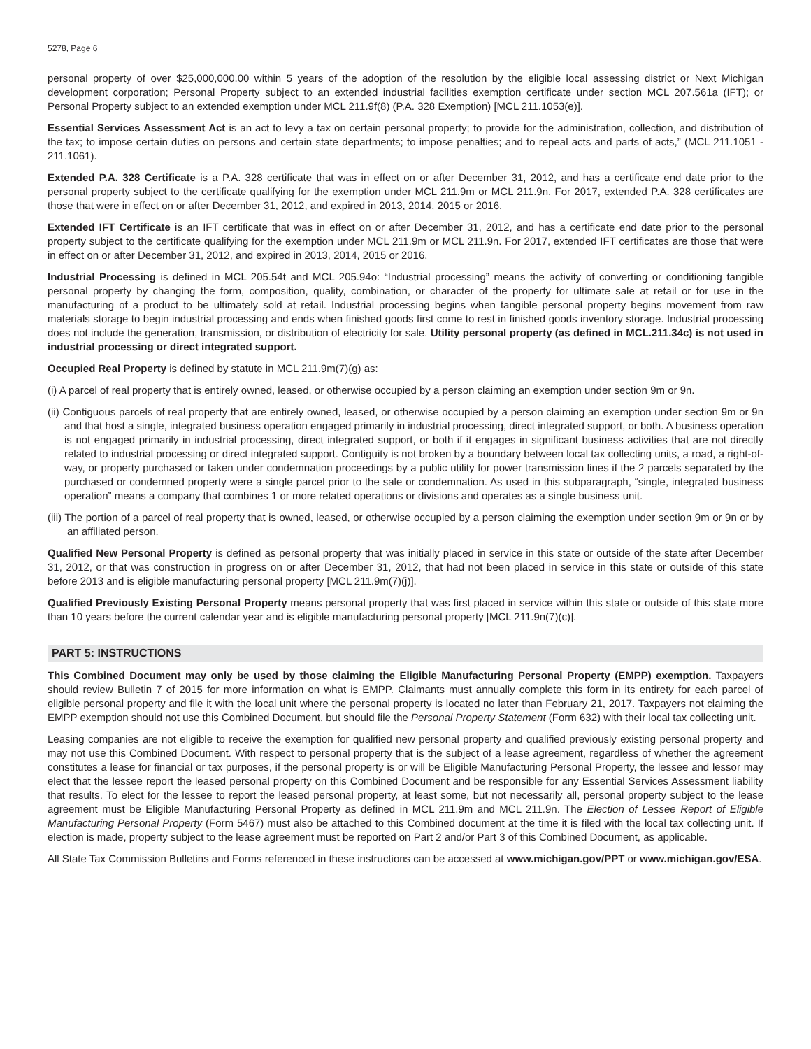5278, Page 6
personal property of over $25,000,000.00 within 5 years of the adoption of the resolution by the eligible local assessing district or Next Michigan development corporation; Personal Property subject to an extended industrial facilities exemption certificate under section MCL 207.561a (IFT); or Personal Property subject to an extended exemption under MCL 211.9f(8) (P.A. 328 Exemption) [MCL 211.1053(e)].
Essential Services Assessment Act is an act to levy a tax on certain personal property; to provide for the administration, collection, and distribution of the tax; to impose certain duties on persons and certain state departments; to impose penalties; and to repeal acts and parts of acts,” (MCL 211.1051 - 211.1061).
Extended P.A. 328 Certificate is a P.A. 328 certificate that was in effect on or after December 31, 2012, and has a certificate end date prior to the personal property subject to the certificate qualifying for the exemption under MCL 211.9m or MCL 211.9n. For 2017, extended P.A. 328 certificates are those that were in effect on or after December 31, 2012, and expired in 2013, 2014, 2015 or 2016.
Extended IFT Certificate is an IFT certificate that was in effect on or after December 31, 2012, and has a certificate end date prior to the personal property subject to the certificate qualifying for the exemption under MCL 211.9m or MCL 211.9n. For 2017, extended IFT certificates are those that were in effect on or after December 31, 2012, and expired in 2013, 2014, 2015 or 2016.
Industrial Processing is defined in MCL 205.54t and MCL 205.94o: “Industrial processing” means the activity of converting or conditioning tangible personal property by changing the form, composition, quality, combination, or character of the property for ultimate sale at retail or for use in the manufacturing of a product to be ultimately sold at retail. Industrial processing begins when tangible personal property begins movement from raw materials storage to begin industrial processing and ends when finished goods first come to rest in finished goods inventory storage. Industrial processing does not include the generation, transmission, or distribution of electricity for sale. Utility personal property (as defined in MCL.211.34c) is not used in industrial processing or direct integrated support.
Occupied Real Property is defined by statute in MCL 211.9m(7)(g) as:
(i) A parcel of real property that is entirely owned, leased, or otherwise occupied by a person claiming an exemption under section 9m or 9n.
(ii) Contiguous parcels of real property that are entirely owned, leased, or otherwise occupied by a person claiming an exemption under section 9m or 9n and that host a single, integrated business operation engaged primarily in industrial processing, direct integrated support, or both. A business operation is not engaged primarily in industrial processing, direct integrated support, or both if it engages in significant business activities that are not directly related to industrial processing or direct integrated support. Contiguity is not broken by a boundary between local tax collecting units, a road, a right-of-way, or property purchased or taken under condemnation proceedings by a public utility for power transmission lines if the 2 parcels separated by the purchased or condemned property were a single parcel prior to the sale or condemnation. As used in this subparagraph, “single, integrated business operation” means a company that combines 1 or more related operations or divisions and operates as a single business unit.
(iii) The portion of a parcel of real property that is owned, leased, or otherwise occupied by a person claiming the exemption under section 9m or 9n or by an affiliated person.
Qualified New Personal Property is defined as personal property that was initially placed in service in this state or outside of the state after December 31, 2012, or that was construction in progress on or after December 31, 2012, that had not been placed in service in this state or outside of this state before 2013 and is eligible manufacturing personal property [MCL 211.9m(7)(j)].
Qualified Previously Existing Personal Property means personal property that was first placed in service within this state or outside of this state more than 10 years before the current calendar year and is eligible manufacturing personal property [MCL 211.9n(7)(c)].
PART 5: INSTRUCTIONS
This Combined Document may only be used by those claiming the Eligible Manufacturing Personal Property (EMPP) exemption. Taxpayers should review Bulletin 7 of 2015 for more information on what is EMPP. Claimants must annually complete this form in its entirety for each parcel of eligible personal property and file it with the local unit where the personal property is located no later than February 21, 2017. Taxpayers not claiming the EMPP exemption should not use this Combined Document, but should file the Personal Property Statement (Form 632) with their local tax collecting unit.
Leasing companies are not eligible to receive the exemption for qualified new personal property and qualified previously existing personal property and may not use this Combined Document. With respect to personal property that is the subject of a lease agreement, regardless of whether the agreement constitutes a lease for financial or tax purposes, if the personal property is or will be Eligible Manufacturing Personal Property, the lessee and lessor may elect that the lessee report the leased personal property on this Combined Document and be responsible for any Essential Services Assessment liability that results. To elect for the lessee to report the leased personal property, at least some, but not necessarily all, personal property subject to the lease agreement must be Eligible Manufacturing Personal Property as defined in MCL 211.9m and MCL 211.9n. The Election of Lessee Report of Eligible Manufacturing Personal Property (Form 5467) must also be attached to this Combined document at the time it is filed with the local tax collecting unit. If election is made, property subject to the lease agreement must be reported on Part 2 and/or Part 3 of this Combined Document, as applicable.
All State Tax Commission Bulletins and Forms referenced in these instructions can be accessed at www.michigan.gov/PPT or www.michigan.gov/ESA.